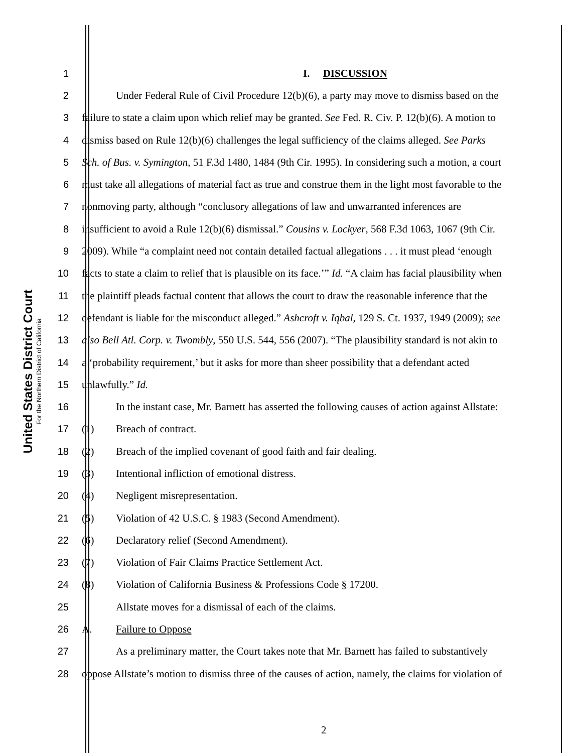United States District Court
For the Northern District of California
1 I. DISCUSSION
2 Under Federal Rule of Civil Procedure 12(b)(6), a party may move to dismiss based on the
3 failure to state a claim upon which relief may be granted. See Fed. R. Civ. P. 12(b)(6). A motion to
4 dismiss based on Rule 12(b)(6) challenges the legal sufficiency of the claims alleged. See Parks
5 Sch. of Bus. v. Symington, 51 F.3d 1480, 1484 (9th Cir. 1995). In considering such a motion, a court
6 must take all allegations of material fact as true and construe them in the light most favorable to the
7 nonmoving party, although “conclusory allegations of law and unwarranted inferences are
8 insufficient to avoid a Rule 12(b)(6) dismissal.” Cousins v. Lockyer, 568 F.3d 1063, 1067 (9th Cir.
9 2009). While “a complaint need not contain detailed factual allegations . . . it must plead ‘enough
10 facts to state a claim to relief that is plausible on its face.’” Id. “A claim has facial plausibility when
11 the plaintiff pleads factual content that allows the court to draw the reasonable inference that the
12 defendant is liable for the misconduct alleged.” Ashcroft v. Iqbal, 129 S. Ct. 1937, 1949 (2009); see
13 also Bell Atl. Corp. v. Twombly, 550 U.S. 544, 556 (2007). “The plausibility standard is not akin to
14 a ‘probability requirement,’ but it asks for more than sheer possibility that a defendant acted
15 unlawfully.” Id.
16 In the instant case, Mr. Barnett has asserted the following causes of action against Allstate:
17 (1) Breach of contract.
18 (2) Breach of the implied covenant of good faith and fair dealing.
19 (3) Intentional infliction of emotional distress.
20 (4) Negligent misrepresentation.
21 (5) Violation of 42 U.S.C. § 1983 (Second Amendment).
22 (6) Declaratory relief (Second Amendment).
23 (7) Violation of Fair Claims Practice Settlement Act.
24 (8) Violation of California Business & Professions Code § 17200.
25 Allstate moves for a dismissal of each of the claims.
26 A. Failure to Oppose
27 As a preliminary matter, the Court takes note that Mr. Barnett has failed to substantively
28 oppose Allstate’s motion to dismiss three of the causes of action, namely, the claims for violation of
2